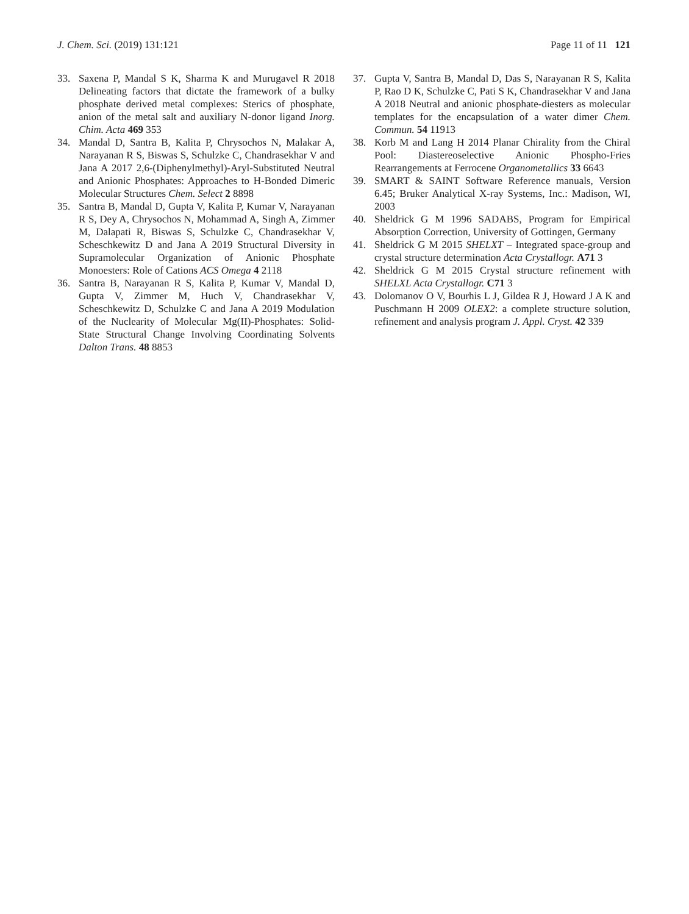J. Chem. Sci. (2019) 131:121 Page 11 of 11 121
33. Saxena P, Mandal S K, Sharma K and Murugavel R 2018 Delineating factors that dictate the framework of a bulky phosphate derived metal complexes: Sterics of phosphate, anion of the metal salt and auxiliary N-donor ligand Inorg. Chim. Acta 469 353
34. Mandal D, Santra B, Kalita P, Chrysochos N, Malakar A, Narayanan R S, Biswas S, Schulzke C, Chandrasekhar V and Jana A 2017 2,6-(Diphenylmethyl)-Aryl-Substituted Neutral and Anionic Phosphates: Approaches to H-Bonded Dimeric Molecular Structures Chem. Select 2 8898
35. Santra B, Mandal D, Gupta V, Kalita P, Kumar V, Narayanan R S, Dey A, Chrysochos N, Mohammad A, Singh A, Zimmer M, Dalapati R, Biswas S, Schulzke C, Chandrasekhar V, Scheschkewitz D and Jana A 2019 Structural Diversity in Supramolecular Organization of Anionic Phosphate Monoesters: Role of Cations ACS Omega 4 2118
36. Santra B, Narayanan R S, Kalita P, Kumar V, Mandal D, Gupta V, Zimmer M, Huch V, Chandrasekhar V, Scheschkewitz D, Schulzke C and Jana A 2019 Modulation of the Nuclearity of Molecular Mg(II)-Phosphates: Solid-State Structural Change Involving Coordinating Solvents Dalton Trans. 48 8853
37. Gupta V, Santra B, Mandal D, Das S, Narayanan R S, Kalita P, Rao D K, Schulzke C, Pati S K, Chandrasekhar V and Jana A 2018 Neutral and anionic phosphate-diesters as molecular templates for the encapsulation of a water dimer Chem. Commun. 54 11913
38. Korb M and Lang H 2014 Planar Chirality from the Chiral Pool: Diastereoselective Anionic Phospho-Fries Rearrangements at Ferrocene Organometallics 33 6643
39. SMART & SAINT Software Reference manuals, Version 6.45; Bruker Analytical X-ray Systems, Inc.: Madison, WI, 2003
40. Sheldrick G M 1996 SADABS, Program for Empirical Absorption Correction, University of Gottingen, Germany
41. Sheldrick G M 2015 SHELXT – Integrated space-group and crystal structure determination Acta Crystallogr. A71 3
42. Sheldrick G M 2015 Crystal structure refinement with SHELXL Acta Crystallogr. C71 3
43. Dolomanov O V, Bourhis L J, Gildea R J, Howard J A K and Puschmann H 2009 OLEX2: a complete structure solution, refinement and analysis program J. Appl. Cryst. 42 339